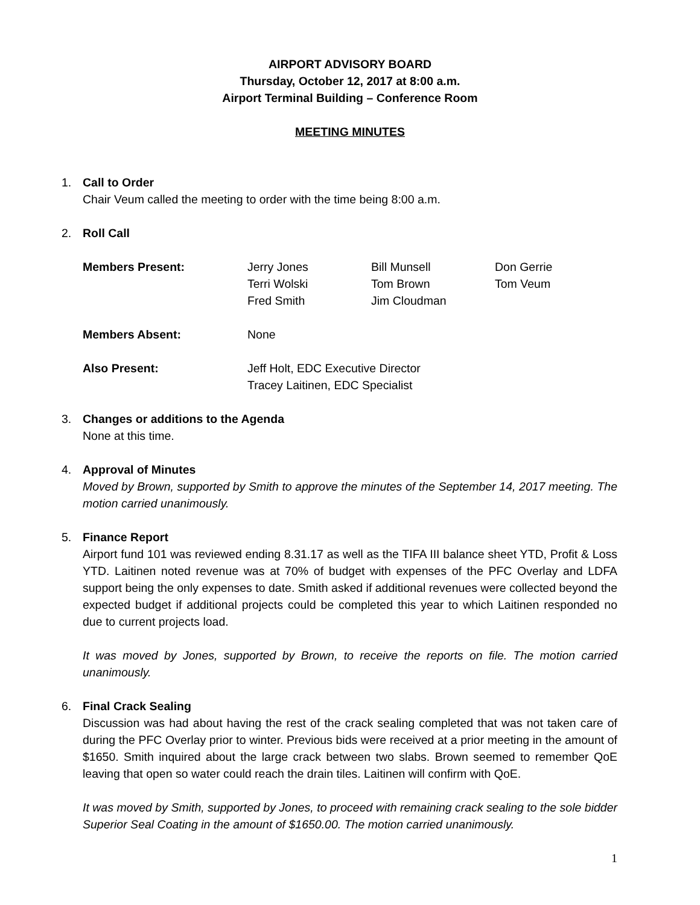AIRPORT ADVISORY BOARD
Thursday, October 12, 2017 at 8:00 a.m.
Airport Terminal Building – Conference Room
MEETING MINUTES
1. Call to Order
Chair Veum called the meeting to order with the time being 8:00 a.m.
2. Roll Call
Members Present:
Jerry Jones
Terri Wolski
Fred Smith
Bill Munsell
Tom Brown
Jim Cloudman
Don Gerrie
Tom Veum
Members Absent:
None
Also Present:
Jeff Holt, EDC Executive Director
Tracey Laitinen, EDC Specialist
3. Changes or additions to the Agenda
None at this time.
4. Approval of Minutes
Moved by Brown, supported by Smith to approve the minutes of the September 14, 2017 meeting. The motion carried unanimously.
5. Finance Report
Airport fund 101 was reviewed ending 8.31.17 as well as the TIFA III balance sheet YTD, Profit & Loss YTD. Laitinen noted revenue was at 70% of budget with expenses of the PFC Overlay and LDFA support being the only expenses to date. Smith asked if additional revenues were collected beyond the expected budget if additional projects could be completed this year to which Laitinen responded no due to current projects load.
It was moved by Jones, supported by Brown, to receive the reports on file. The motion carried unanimously.
6. Final Crack Sealing
Discussion was had about having the rest of the crack sealing completed that was not taken care of during the PFC Overlay prior to winter. Previous bids were received at a prior meeting in the amount of $1650. Smith inquired about the large crack between two slabs. Brown seemed to remember QoE leaving that open so water could reach the drain tiles. Laitinen will confirm with QoE.
It was moved by Smith, supported by Jones, to proceed with remaining crack sealing to the sole bidder Superior Seal Coating in the amount of $1650.00. The motion carried unanimously.
1